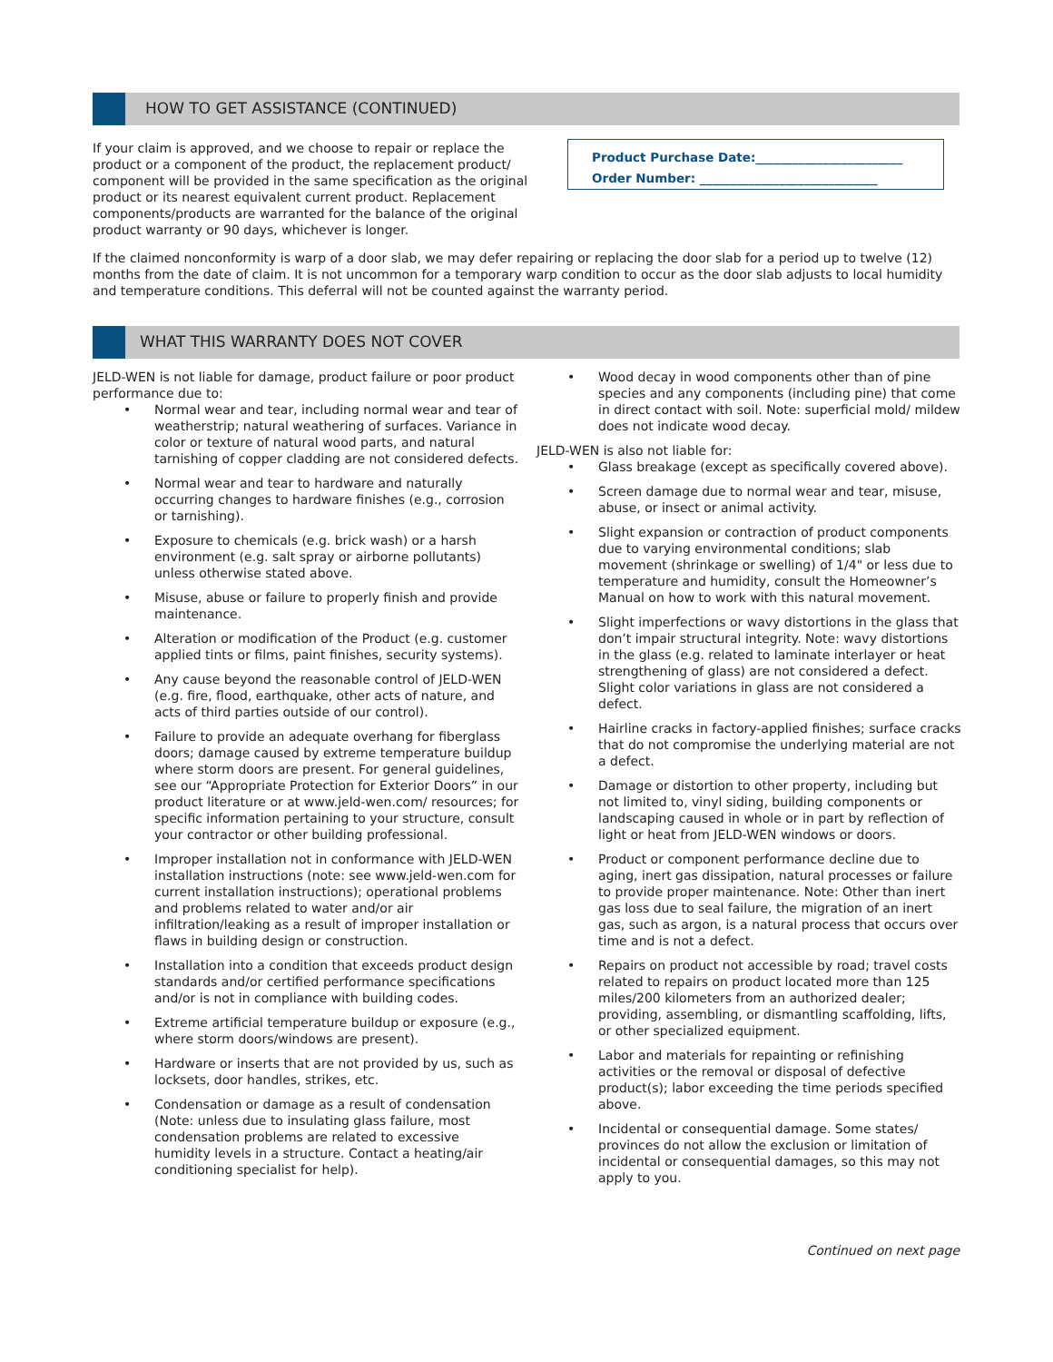HOW TO GET ASSISTANCE (CONTINUED)
If your claim is approved, and we choose to repair or replace the product or a component of the product, the replacement product/ component will be provided in the same specification as the original product or its nearest equivalent current product. Replacement components/products are warranted for the balance of the original product warranty or 90 days, whichever is longer.
Product Purchase Date:________________________
Order Number: _____________________________
If the claimed nonconformity is warp of a door slab, we may defer repairing or replacing the door slab for a period up to twelve (12) months from the date of claim. It is not uncommon for a temporary warp condition to occur as the door slab adjusts to local humidity and temperature conditions. This deferral will not be counted against the warranty period.
WHAT THIS WARRANTY DOES NOT COVER
JELD-WEN is not liable for damage, product failure or poor product performance due to:
• Normal wear and tear, including normal wear and tear of weatherstrip; natural weathering of surfaces. Variance in color or texture of natural wood parts, and natural tarnishing of copper cladding are not considered defects.
• Normal wear and tear to hardware and naturally occurring changes to hardware finishes (e.g., corrosion or tarnishing).
• Exposure to chemicals (e.g. brick wash) or a harsh environment (e.g. salt spray or airborne pollutants) unless otherwise stated above.
• Misuse, abuse or failure to properly finish and provide maintenance.
• Alteration or modification of the Product (e.g. customer applied tints or films, paint finishes, security systems).
• Any cause beyond the reasonable control of JELD-WEN (e.g. fire, flood, earthquake, other acts of nature, and acts of third parties outside of our control).
• Failure to provide an adequate overhang for fiberglass doors; damage caused by extreme temperature buildup where storm doors are present. For general guidelines, see our “Appropriate Protection for Exterior Doors” in our product literature or at www.jeld-wen.com/ resources; for specific information pertaining to your structure, consult your contractor or other building professional.
• Improper installation not in conformance with JELD-WEN installation instructions (note: see www.jeld-wen.com for current installation instructions); operational problems and problems related to water and/or air infiltration/leaking as a result of improper installation or flaws in building design or construction.
• Installation into a condition that exceeds product design standards and/or certified performance specifications and/or is not in compliance with building codes.
• Extreme artificial temperature buildup or exposure (e.g., where storm doors/windows are present).
• Hardware or inserts that are not provided by us, such as locksets, door handles, strikes, etc.
• Condensation or damage as a result of condensation (Note: unless due to insulating glass failure, most condensation problems are related to excessive humidity levels in a structure. Contact a heating/air conditioning specialist for help).
• Wood decay in wood components other than of pine species and any components (including pine) that come in direct contact with soil. Note: superficial mold/ mildew does not indicate wood decay.
JELD-WEN is also not liable for:
• Glass breakage (except as specifically covered above).
• Screen damage due to normal wear and tear, misuse, abuse, or insect or animal activity.
• Slight expansion or contraction of product components due to varying environmental conditions; slab movement (shrinkage or swelling) of 1/4" or less due to temperature and humidity, consult the Homeowner’s Manual on how to work with this natural movement.
• Slight imperfections or wavy distortions in the glass that don’t impair structural integrity. Note: wavy distortions in the glass (e.g. related to laminate interlayer or heat strengthening of glass) are not considered a defect. Slight color variations in glass are not considered a defect.
• Hairline cracks in factory-applied finishes; surface cracks that do not compromise the underlying material are not a defect.
• Damage or distortion to other property, including but not limited to, vinyl siding, building components or landscaping caused in whole or in part by reflection of light or heat from JELD-WEN windows or doors.
• Product or component performance decline due to aging, inert gas dissipation, natural processes or failure to provide proper maintenance. Note: Other than inert gas loss due to seal failure, the migration of an inert gas, such as argon, is a natural process that occurs over time and is not a defect.
• Repairs on product not accessible by road; travel costs related to repairs on product located more than 125 miles/200 kilometers from an authorized dealer; providing, assembling, or dismantling scaffolding, lifts, or other specialized equipment.
• Labor and materials for repainting or refinishing activities or the removal or disposal of defective product(s); labor exceeding the time periods specified above.
• Incidental or consequential damage. Some states/ provinces do not allow the exclusion or limitation of incidental or consequential damages, so this may not apply to you.
Continued on next page